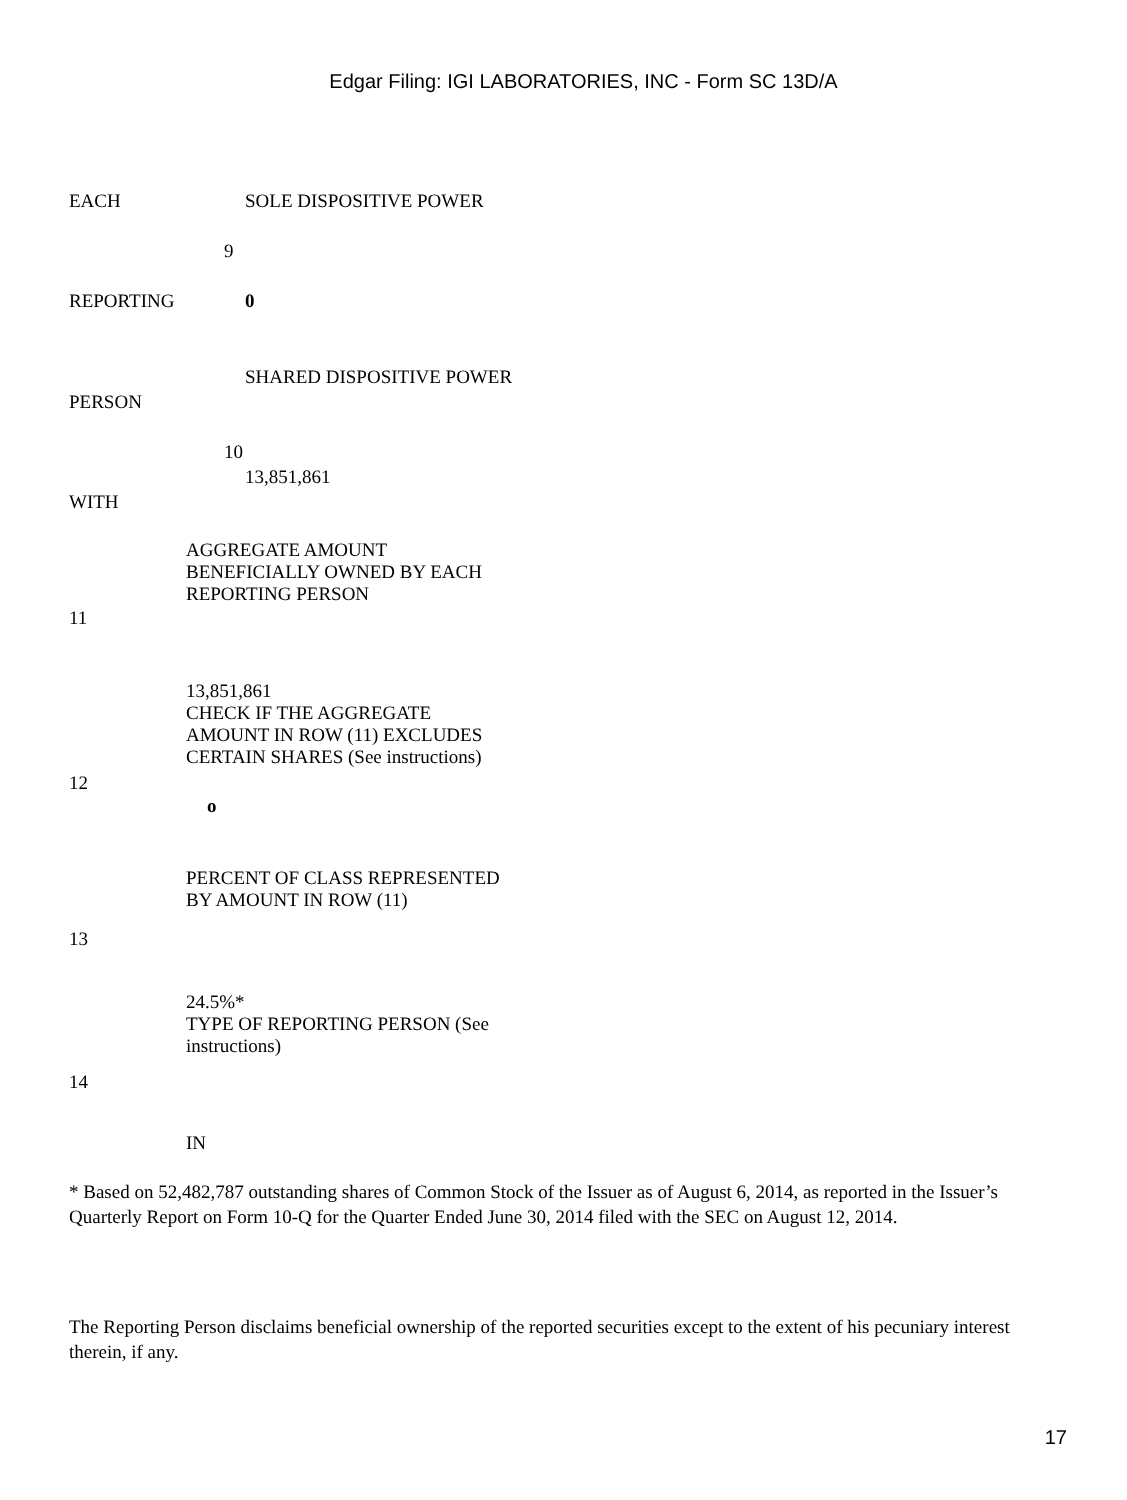Edgar Filing: IGI LABORATORIES, INC - Form SC 13D/A
EACH SOLE DISPOSITIVE POWER
9
REPORTING 0
SHARED DISPOSITIVE POWER
PERSON
10
13,851,861
WITH
AGGREGATE AMOUNT
BENEFICIALLY OWNED BY EACH
REPORTING PERSON
11
13,851,861
CHECK IF THE AGGREGATE
AMOUNT IN ROW (11) EXCLUDES
CERTAIN SHARES (See instructions)
12
o
PERCENT OF CLASS REPRESENTED
BY AMOUNT IN ROW (11)
13
24.5%*
TYPE OF REPORTING PERSON (See
instructions)
14
IN
* Based on 52,482,787 outstanding shares of Common Stock of the Issuer as of August 6, 2014, as reported in the Issuer’s Quarterly Report on Form 10-Q for the Quarter Ended June 30, 2014 filed with the SEC on August 12, 2014.
The Reporting Person disclaims beneficial ownership of the reported securities except to the extent of his pecuniary interest therein, if any.
17